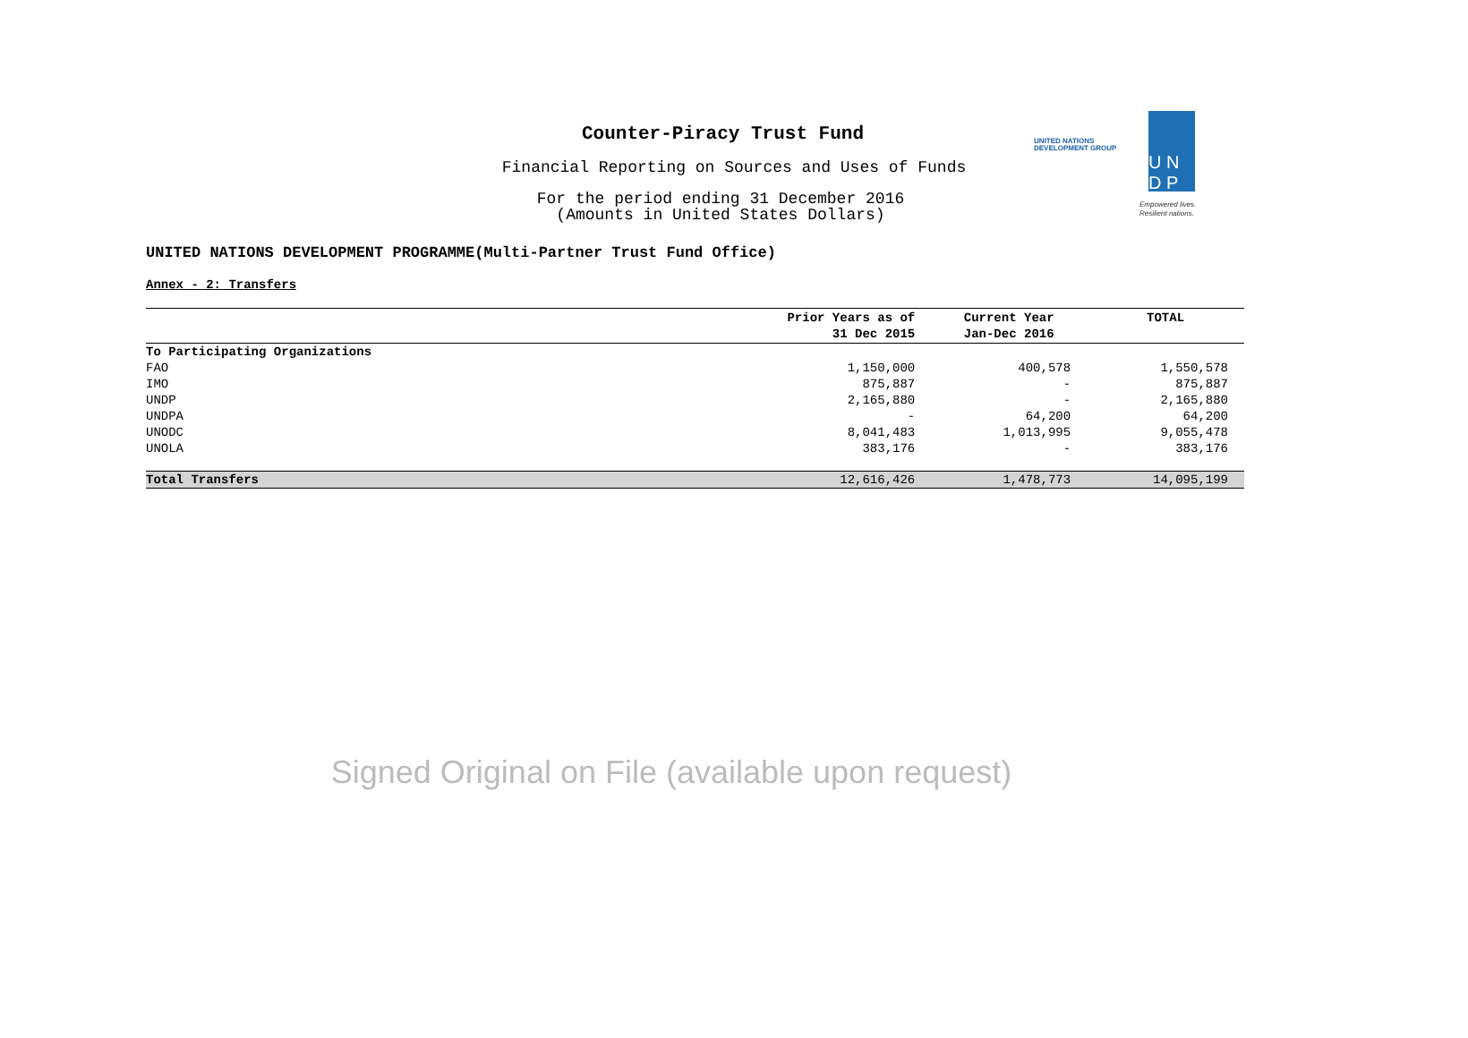UNITED NATIONS
DEVELOPMENT GROUP
U N
D P
Empowered lives.
Resilient nations.
Counter-Piracy Trust Fund
Financial Reporting on Sources and Uses of Funds
For the period ending 31 December 2016
(Amounts in United States Dollars)
UNITED NATIONS DEVELOPMENT PROGRAMME(Multi-Partner Trust Fund Office)
Annex - 2: Transfers
| | Prior Years as of 31 Dec 2015 | Current Year Jan-Dec 2016 | TOTAL |
| --- | --- | --- | --- |
| To Participating Organizations | | | |
| FAO | 1,150,000 | 400,578 | 1,550,578 |
| IMO | 875,887 | - | 875,887 |
| UNDP | 2,165,880 | - | 2,165,880 |
| UNDPA | - | 64,200 | 64,200 |
| UNODC | 8,041,483 | 1,013,995 | 9,055,478 |
| UNOLA | 383,176 | - | 383,176 |
| Total Transfers | 12,616,426 | 1,478,773 | 14,095,199 |
Signed Original on File (available upon request)